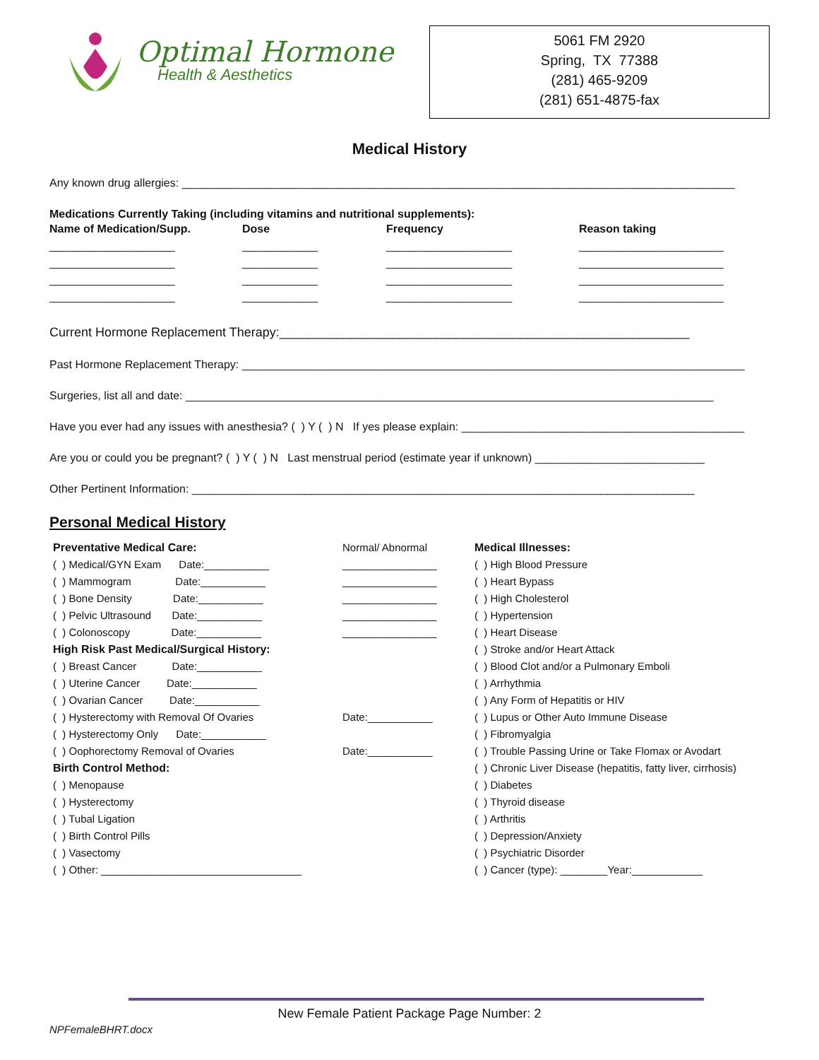Optimal Hormone
Health & Aesthetics
5061 FM 2920
Spring, TX 77388
(281) 465-9209
(281) 651-4875-fax
Medical History
Any known drug allergies: ________________________________________________________________________________________
Medications Currently Taking (including vitamins and nutritional supplements):
Name of Medication/Supp.
Dose
Frequency
Reason taking
____________________
____________________
____________________
____________________
____________
____________
____________
____________
____________________
____________________
____________________
____________________
_______________________
_______________________
_______________________
_______________________
Current Hormone Replacement Therapy:__________________________________________________________
Past Hormone Replacement Therapy: ________________________________________________________________________________
Surgeries, list all and date: ____________________________________________________________________________________
Have you ever had any issues with anesthesia? ( ) Y ( ) N If yes please explain: _____________________________________________
Are you or could you be pregnant? ( ) Y ( ) N Last menstrual period (estimate year if unknown) ___________________________
Other Pertinent Information: ________________________________________________________________________________
Personal Medical History
Preventative Medical Care:
( ) Medical/GYN Exam Date:___________
( ) Mammogram Date:___________
( ) Bone Density Date:___________
( ) Pelvic Ultrasound Date:___________
( ) Colonoscopy Date:___________
High Risk Past Medical/Surgical History:
( ) Breast Cancer Date:___________
( ) Uterine Cancer Date:___________
( ) Ovarian Cancer Date:___________
( ) Hysterectomy with Removal Of Ovaries
( ) Hysterectomy Only Date:___________
( ) Oophorectomy Removal of Ovaries
Birth Control Method:
( ) Menopause
( ) Hysterectomy
( ) Tubal Ligation
( ) Birth Control Pills
( ) Vasectomy
( ) Other: __________________________________
Normal/ Abnormal
________________
________________
________________
________________
________________
Date:___________
Date:___________
Medical Illnesses:
( ) High Blood Pressure
( ) Heart Bypass
( ) High Cholesterol
( ) Hypertension
( ) Heart Disease
( ) Stroke and/or Heart Attack
( ) Blood Clot and/or a Pulmonary Emboli
( ) Arrhythmia
( ) Any Form of Hepatitis or HIV
( ) Lupus or Other Auto Immune Disease
( ) Fibromyalgia
( ) Trouble Passing Urine or Take Flomax or Avodart
( ) Chronic Liver Disease (hepatitis, fatty liver, cirrhosis)
( ) Diabetes
( ) Thyroid disease
( ) Arthritis
( ) Depression/Anxiety
( ) Psychiatric Disorder
( ) Cancer (type): ________Year:____________
New Female Patient Package Page Number: 2
NPFemaleBHRT.docx